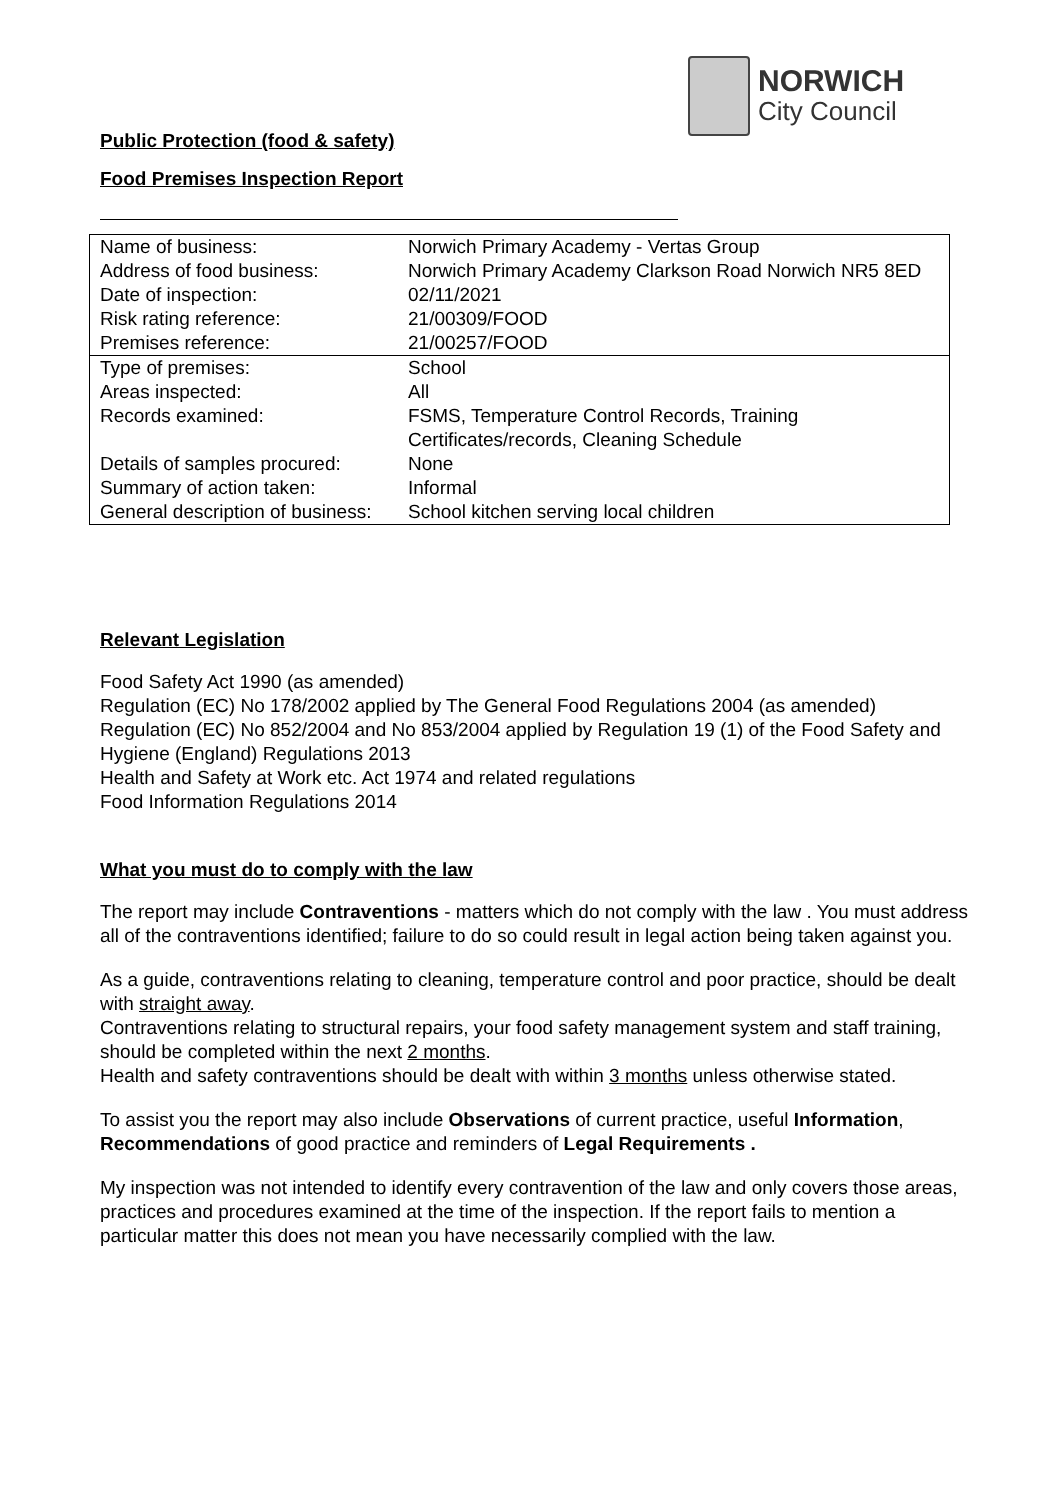NORWICH
City Council
Public Protection (food & safety)
Food Premises Inspection Report
| Name of business: | Norwich Primary Academy - Vertas Group |
| Address of food business: | Norwich Primary Academy Clarkson Road Norwich NR5 8ED |
| Date of inspection: | 02/11/2021 |
| Risk rating reference: | 21/00309/FOOD |
| Premises reference: | 21/00257/FOOD |
| Type of premises: | School |
| Areas inspected: | All |
| Records examined: | FSMS, Temperature Control Records, Training Certificates/records, Cleaning Schedule |
| Details of samples procured: | None |
| Summary of action taken: | Informal |
| General description of business: | School kitchen serving local children |
Relevant Legislation
Food Safety Act 1990 (as amended)
Regulation (EC) No 178/2002 applied by The General Food Regulations 2004 (as amended)
Regulation (EC) No 852/2004 and No 853/2004 applied by Regulation 19 (1) of the Food Safety and Hygiene (England) Regulations 2013
Health and Safety at Work etc. Act 1974 and related regulations
Food Information Regulations 2014
What you must do to comply with the law
The report may include Contraventions - matters which do not comply with the law . You must address all of the contraventions identified; failure to do so could result in legal action being taken against you.
As a guide, contraventions relating to cleaning, temperature control and poor practice, should be dealt with straight away.
Contraventions relating to structural repairs, your food safety management system and staff training, should be completed within the next 2 months.
Health and safety contraventions should be dealt with within 3 months unless otherwise stated.
To assist you the report may also include Observations of current practice, useful Information, Recommendations of good practice and reminders of Legal Requirements .
My inspection was not intended to identify every contravention of the law and only covers those areas, practices and procedures examined at the time of the inspection. If the report fails to mention a particular matter this does not mean you have necessarily complied with the law.